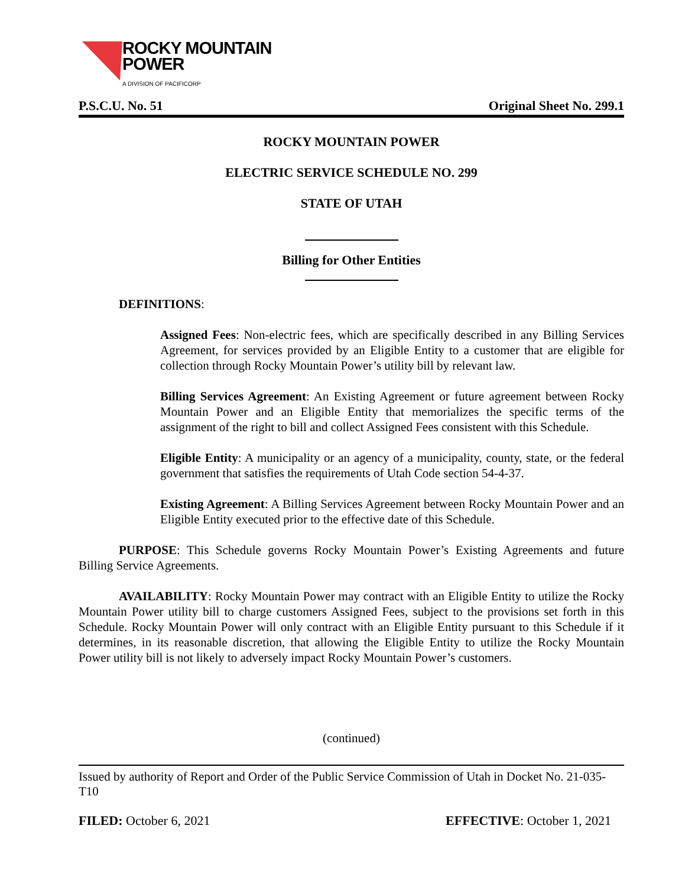ROCKY MOUNTAIN
POWER
A DIVISION OF PACIFICORP
P.S.C.U. No. 51 Original Sheet No. 299.1
ROCKY MOUNTAIN POWER
ELECTRIC SERVICE SCHEDULE NO. 299
STATE OF UTAH
Billing for Other Entities
DEFINITIONS:
Assigned Fees: Non-electric fees, which are specifically described in any Billing Services Agreement, for services provided by an Eligible Entity to a customer that are eligible for collection through Rocky Mountain Power’s utility bill by relevant law.
Billing Services Agreement: An Existing Agreement or future agreement between Rocky Mountain Power and an Eligible Entity that memorializes the specific terms of the assignment of the right to bill and collect Assigned Fees consistent with this Schedule.
Eligible Entity: A municipality or an agency of a municipality, county, state, or the federal government that satisfies the requirements of Utah Code section 54-4-37.
Existing Agreement: A Billing Services Agreement between Rocky Mountain Power and an Eligible Entity executed prior to the effective date of this Schedule.
PURPOSE: This Schedule governs Rocky Mountain Power’s Existing Agreements and future Billing Service Agreements.
AVAILABILITY: Rocky Mountain Power may contract with an Eligible Entity to utilize the Rocky Mountain Power utility bill to charge customers Assigned Fees, subject to the provisions set forth in this Schedule. Rocky Mountain Power will only contract with an Eligible Entity pursuant to this Schedule if it determines, in its reasonable discretion, that allowing the Eligible Entity to utilize the Rocky Mountain Power utility bill is not likely to adversely impact Rocky Mountain Power’s customers.
(continued)
Issued by authority of Report and Order of the Public Service Commission of Utah in Docket No. 21-035-T10
FILED: October 6, 2021 EFFECTIVE: October 1, 2021